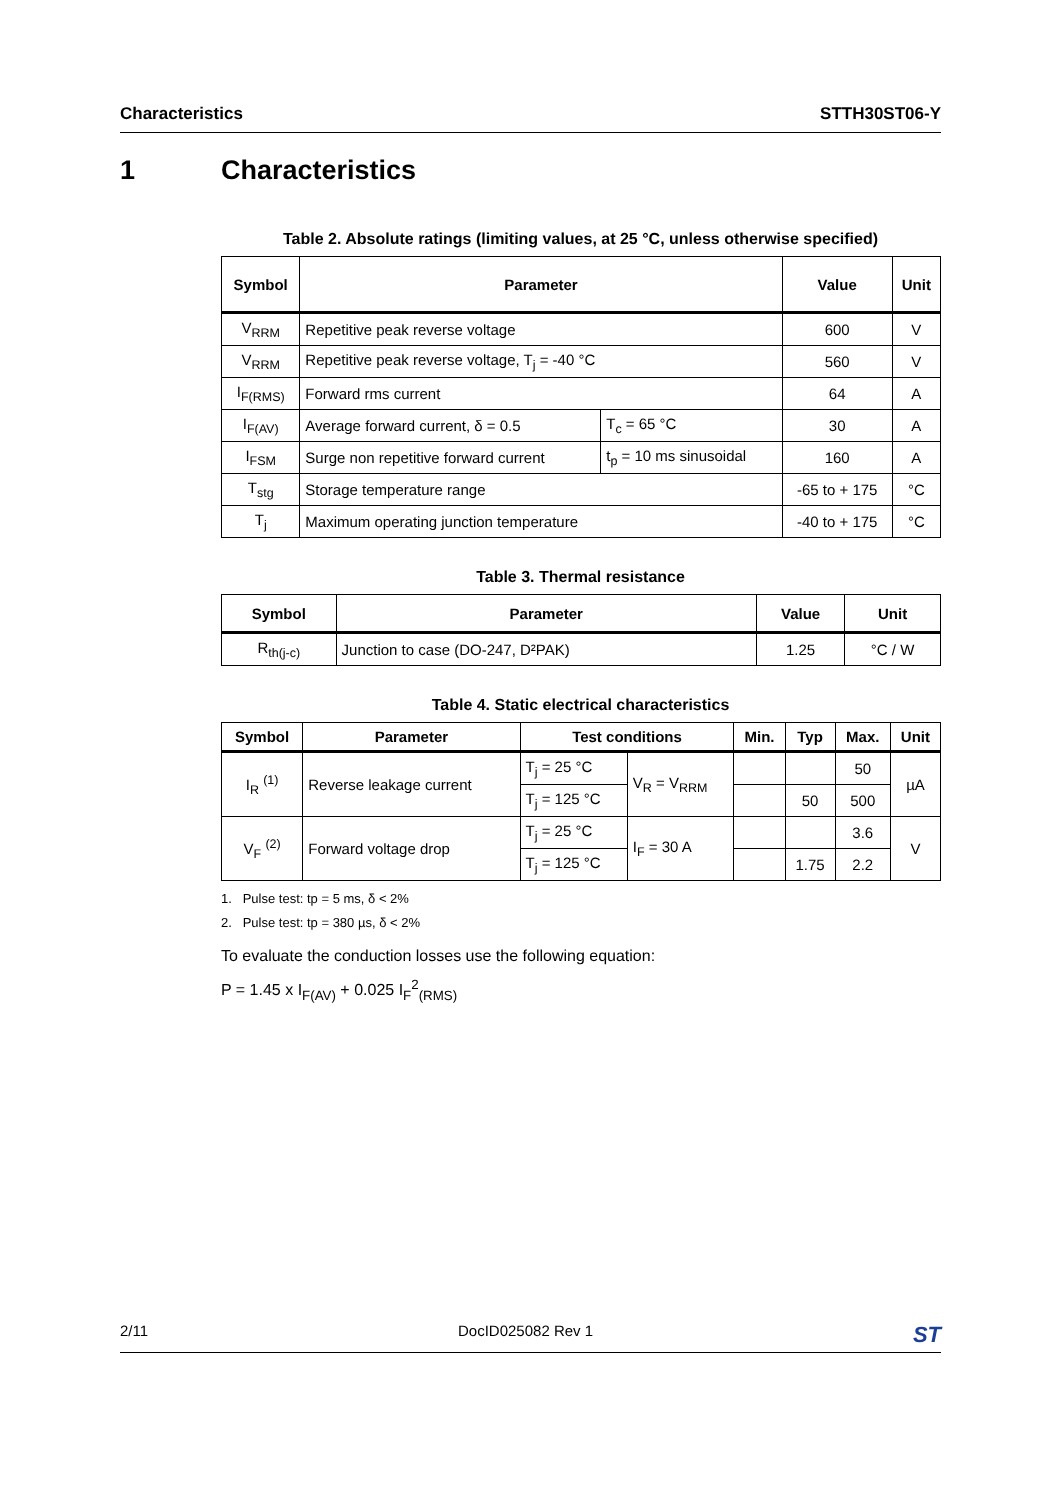Characteristics STTH30ST06-Y
1 Characteristics
Table 2. Absolute ratings (limiting values, at 25 °C, unless otherwise specified)
| Symbol | Parameter | | Value | Unit |
| --- | --- | --- | --- | --- |
| V<sub>RRM</sub> | Repetitive peak reverse voltage | | 600 | V |
| V<sub>RRM</sub> | Repetitive peak reverse voltage, T<sub>j</sub> = -40 °C | | 560 | V |
| I<sub>F(RMS)</sub> | Forward rms current | | 64 | A |
| I<sub>F(AV)</sub> | Average forward current, δ = 0.5 | T<sub>c</sub> = 65 °C | 30 | A |
| I<sub>FSM</sub> | Surge non repetitive forward current | t<sub>p</sub> = 10 ms sinusoidal | 160 | A |
| T<sub>stg</sub> | Storage temperature range | | -65 to + 175 | °C |
| T<sub>j</sub> | Maximum operating junction temperature | | -40 to + 175 | °C |
Table 3. Thermal resistance
| Symbol | Parameter | Value | Unit |
| --- | --- | --- | --- |
| R<sub>th(j-c)</sub> | Junction to case (DO-247, D²PAK) | 1.25 | °C / W |
Table 4. Static electrical characteristics
| Symbol | Parameter | Test conditions | | Min. | Typ | Max. | Unit |
| --- | --- | --- | --- | --- | --- | --- | --- |
| I<sub>R</sub> <sup>(1)</sup> | Reverse leakage current | T<sub>j</sub> = 25 °C | V<sub>R</sub> = V<sub>RRM</sub> | | | 50 | µA |
| | | T<sub>j</sub> = 125 °C | | | 50 | 500 | |
| V<sub>F</sub> <sup>(2)</sup> | Forward voltage drop | T<sub>j</sub> = 25 °C | I<sub>F</sub> = 30 A | | | 3.6 | V |
| | | T<sub>j</sub> = 125 °C | | | 1.75 | 2.2 | |
1. Pulse test: tp = 5 ms, δ < 2%
2. Pulse test: tp = 380 µs, δ < 2%
To evaluate the conduction losses use the following equation:
P = 1.45 x I<sub>F(AV)</sub> + 0.025 I<sub>F</sub><sup>2</sup><sub>(RMS)</sub>
2/11 DocID025082 Rev 1 ST